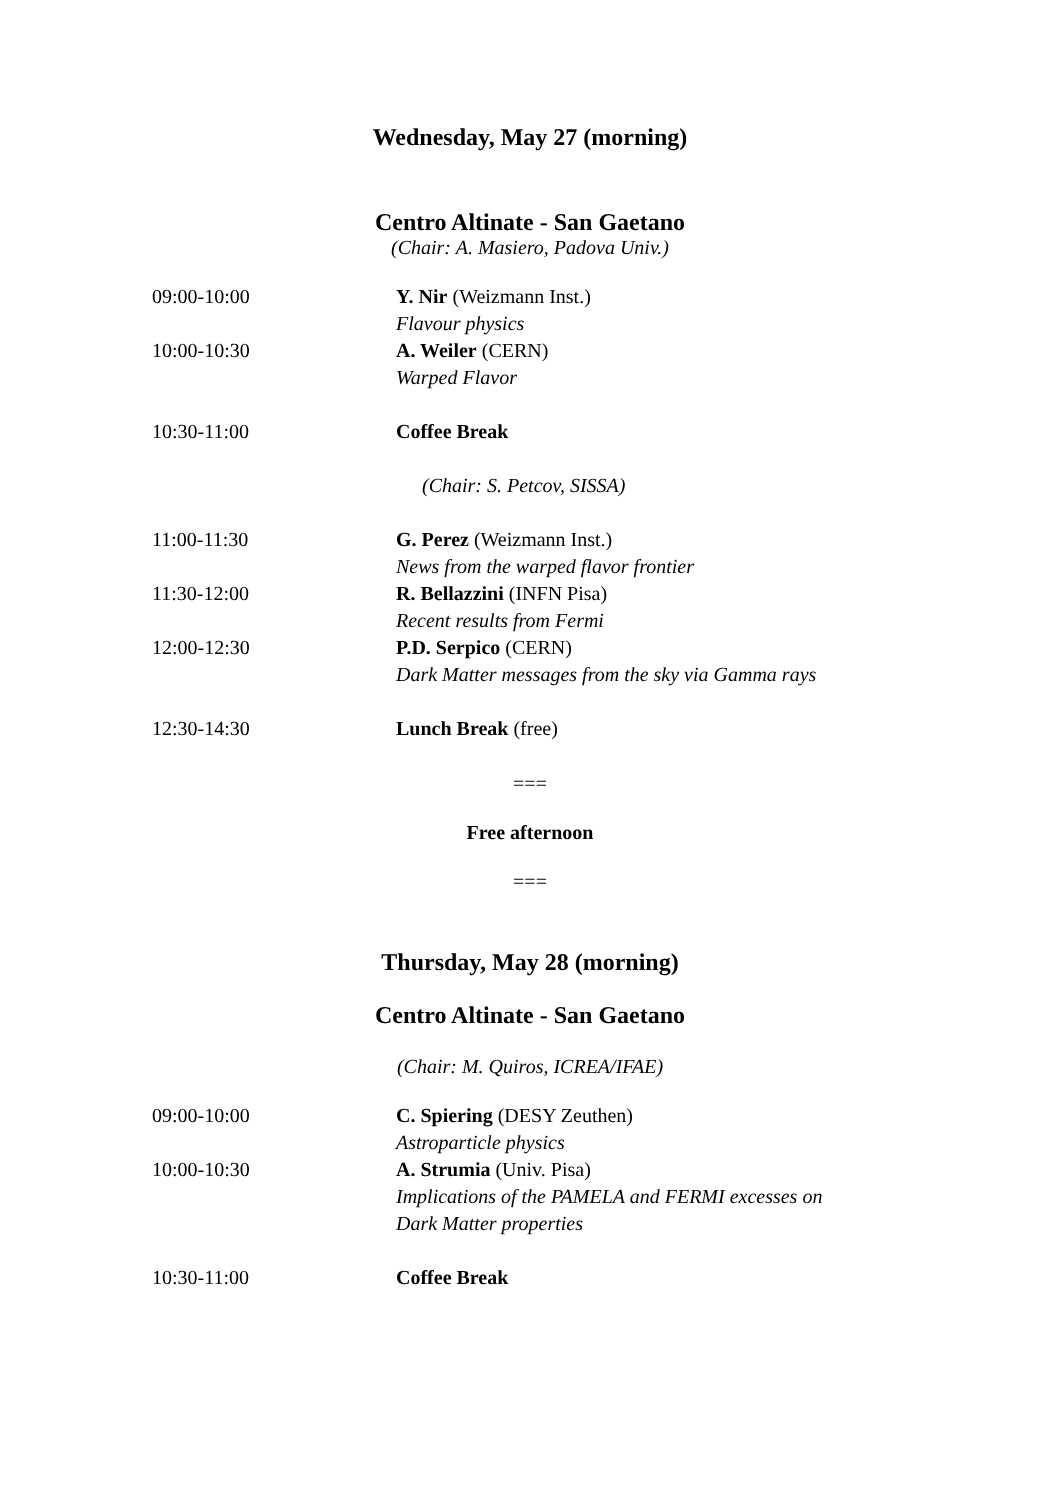Wednesday, May 27 (morning)
Centro Altinate - San Gaetano
(Chair: A. Masiero, Padova Univ.)
| 09:00-10:00 | Y. Nir (Weizmann Inst.) |
| | Flavour physics |
| 10:00-10:30 | A. Weiler (CERN) |
| | Warped Flavor |
| 10:30-11:00 | Coffee Break |
| | (Chair: S. Petcov, SISSA) |
| 11:00-11:30 | G. Perez (Weizmann Inst.) |
| | News from the warped flavor frontier |
| 11:30-12:00 | R. Bellazzini (INFN Pisa) |
| | Recent results from Fermi |
| 12:00-12:30 | P.D. Serpico (CERN) |
| | Dark Matter messages from the sky via Gamma rays |
| 12:30-14:30 | Lunch Break (free) |
===
Free afternoon
===
Thursday, May 28 (morning)
Centro Altinate - San Gaetano
(Chair: M. Quiros, ICREA/IFAE)
| 09:00-10:00 | C. Spiering (DESY Zeuthen) |
| | Astroparticle physics |
| 10:00-10:30 | A. Strumia (Univ. Pisa) |
| | Implications of the PAMELA and FERMI excesses on |
| | Dark Matter properties |
| 10:30-11:00 | Coffee Break |